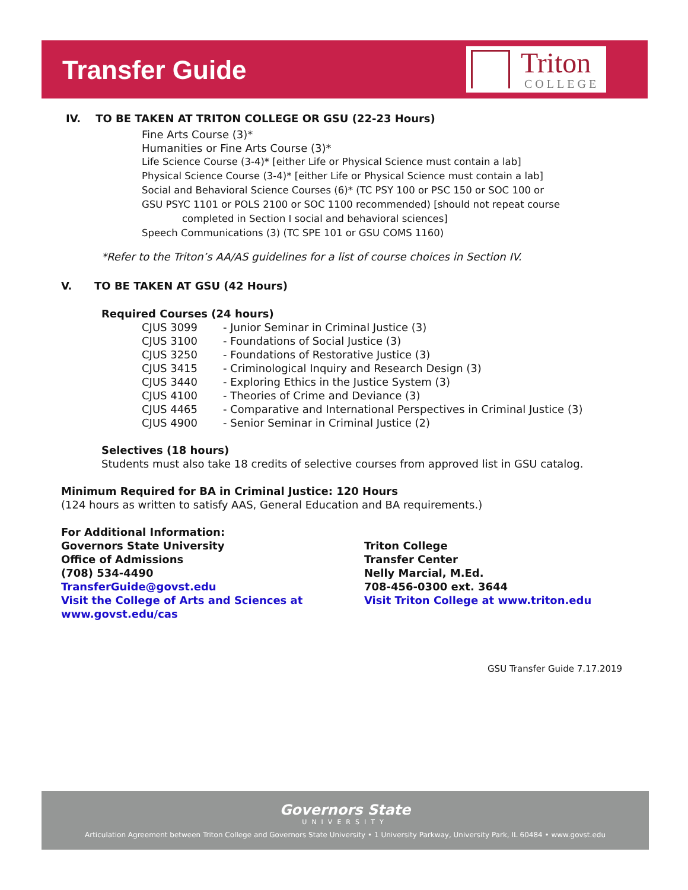Transfer Guide
Triton
COLLEGE
IV. TO BE TAKEN AT TRITON COLLEGE OR GSU (22-23 Hours)
Fine Arts Course (3)*
Humanities or Fine Arts Course (3)*
Life Science Course (3-4)* [either Life or Physical Science must contain a lab]
Physical Science Course (3-4)* [either Life or Physical Science must contain a lab]
Social and Behavioral Science Courses (6)* (TC PSY 100 or PSC 150 or SOC 100 or
GSU PSYC 1101 or POLS 2100 or SOC 1100 recommended) [should not repeat course
completed in Section I social and behavioral sciences]
Speech Communications (3) (TC SPE 101 or GSU COMS 1160)
*Refer to the Triton’s AA/AS guidelines for a list of course choices in Section IV.
V. TO BE TAKEN AT GSU (42 Hours)
Required Courses (24 hours)
CJUS 3099 - Junior Seminar in Criminal Justice (3)
CJUS 3100 - Foundations of Social Justice (3)
CJUS 3250 - Foundations of Restorative Justice (3)
CJUS 3415 - Criminological Inquiry and Research Design (3)
CJUS 3440 - Exploring Ethics in the Justice System (3)
CJUS 4100 - Theories of Crime and Deviance (3)
CJUS 4465 - Comparative and International Perspectives in Criminal Justice (3)
CJUS 4900 - Senior Seminar in Criminal Justice (2)
Selectives (18 hours)
Students must also take 18 credits of selective courses from approved list in GSU catalog.
Minimum Required for BA in Criminal Justice: 120 Hours
(124 hours as written to satisfy AAS, General Education and BA requirements.)
For Additional Information:
Governors State University
Office of Admissions
(708) 534-4490
TransferGuide@govst.edu
Visit the College of Arts and Sciences at www.govst.edu/cas
Triton College
Transfer Center
Nelly Marcial, M.Ed.
708-456-0300 ext. 3644
Visit Triton College at www.triton.edu
GSU Transfer Guide 7.17.2019
Governors State
UNIVERSITY
Articulation Agreement between Triton College and Governors State University • 1 University Parkway, University Park, IL 60484 • www.govst.edu